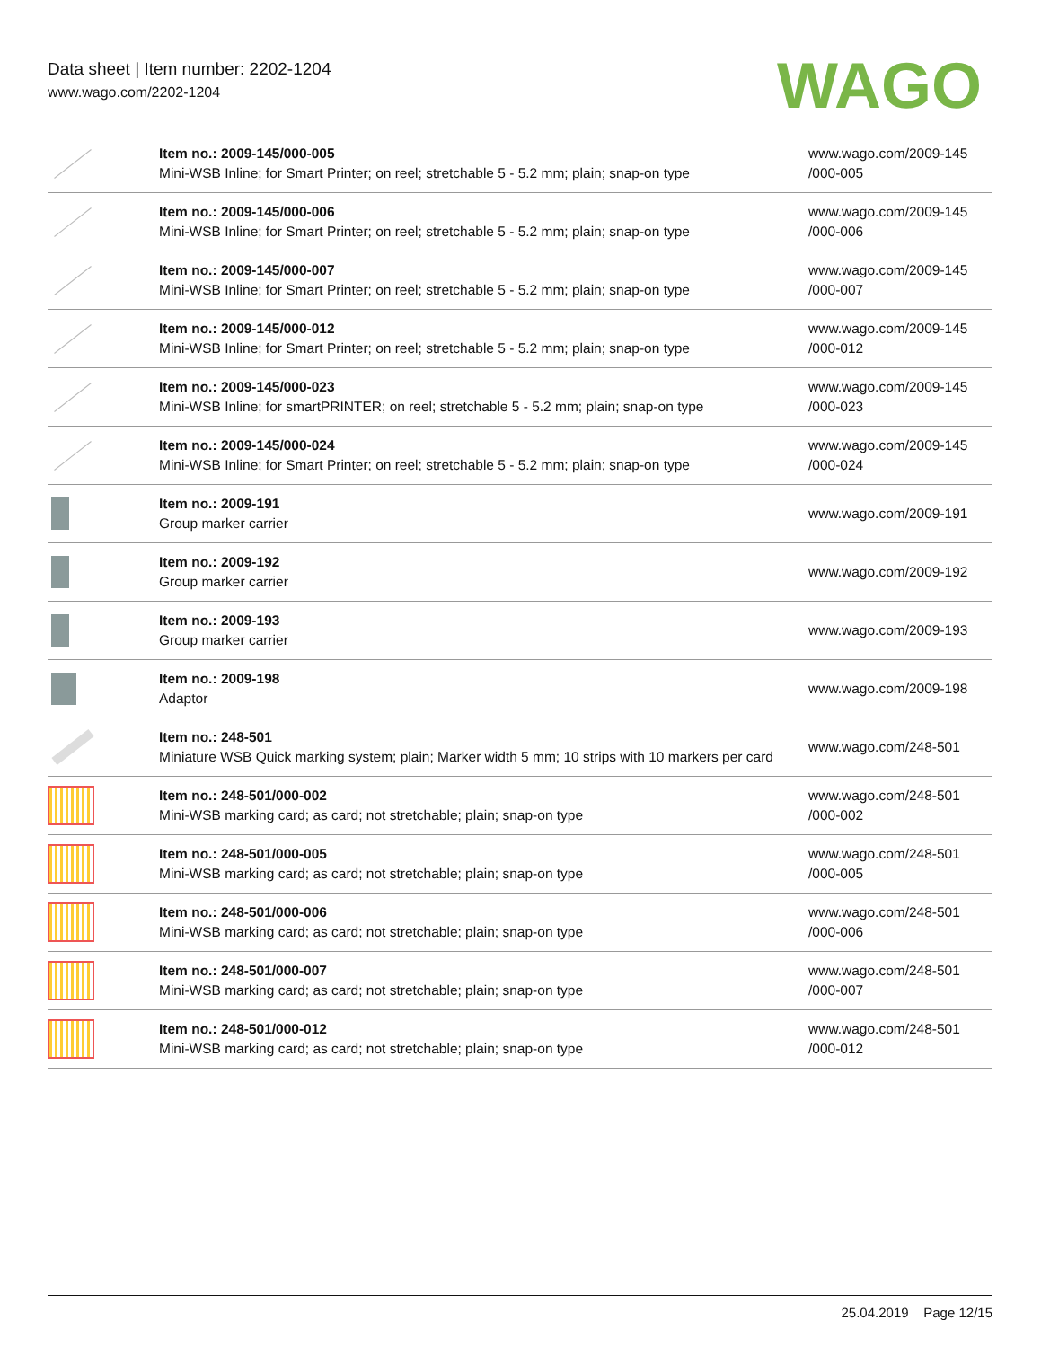Data sheet | Item number: 2202-1204
www.wago.com/2202-1204
WAGO
| | Item no.: 2009-145/000-005 Mini-WSB Inline; for Smart Printer; on reel; stretchable 5 - 5.2 mm; plain; snap-on type | www.wago.com/2009-145 /000-005 |
| | Item no.: 2009-145/000-006 Mini-WSB Inline; for Smart Printer; on reel; stretchable 5 - 5.2 mm; plain; snap-on type | www.wago.com/2009-145 /000-006 |
| | Item no.: 2009-145/000-007 Mini-WSB Inline; for Smart Printer; on reel; stretchable 5 - 5.2 mm; plain; snap-on type | www.wago.com/2009-145 /000-007 |
| | Item no.: 2009-145/000-012 Mini-WSB Inline; for Smart Printer; on reel; stretchable 5 - 5.2 mm; plain; snap-on type | www.wago.com/2009-145 /000-012 |
| | Item no.: 2009-145/000-023 Mini-WSB Inline; for smartPRINTER; on reel; stretchable 5 - 5.2 mm; plain; snap-on type | www.wago.com/2009-145 /000-023 |
| | Item no.: 2009-145/000-024 Mini-WSB Inline; for Smart Printer; on reel; stretchable 5 - 5.2 mm; plain; snap-on type | www.wago.com/2009-145 /000-024 |
| | Item no.: 2009-191 Group marker carrier | www.wago.com/2009-191 |
| | Item no.: 2009-192 Group marker carrier | www.wago.com/2009-192 |
| | Item no.: 2009-193 Group marker carrier | www.wago.com/2009-193 |
| | Item no.: 2009-198 Adaptor | www.wago.com/2009-198 |
| | Item no.: 248-501 Miniature WSB Quick marking system; plain; Marker width 5 mm; 10 strips with 10 markers per card | www.wago.com/248-501 |
| | Item no.: 248-501/000-002 Mini-WSB marking card; as card; not stretchable; plain; snap-on type | www.wago.com/248-501 /000-002 |
| | Item no.: 248-501/000-005 Mini-WSB marking card; as card; not stretchable; plain; snap-on type | www.wago.com/248-501 /000-005 |
| | Item no.: 248-501/000-006 Mini-WSB marking card; as card; not stretchable; plain; snap-on type | www.wago.com/248-501 /000-006 |
| | Item no.: 248-501/000-007 Mini-WSB marking card; as card; not stretchable; plain; snap-on type | www.wago.com/248-501 /000-007 |
| | Item no.: 248-501/000-012 Mini-WSB marking card; as card; not stretchable; plain; snap-on type | www.wago.com/248-501 /000-012 |
25.04.2019 Page 12/15